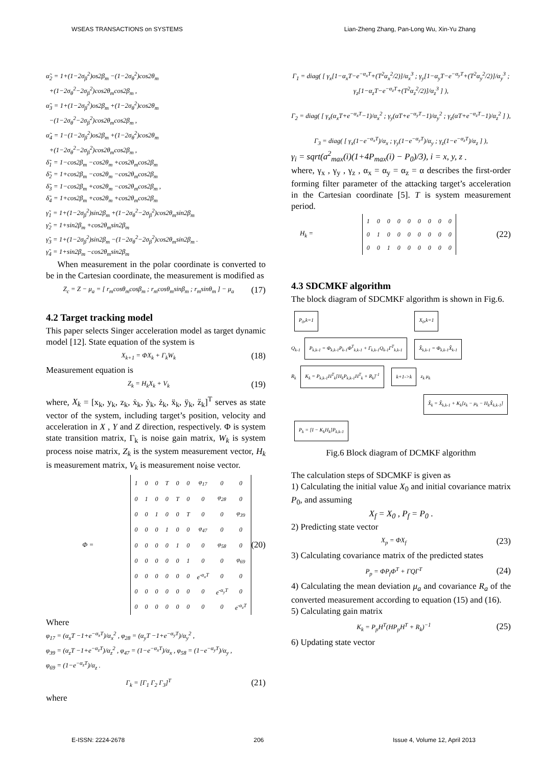WSEAS TRANSACTIONS on SYSTEMS Lian-Zheng Zhang, Pan-Long Wu, Xin-Yu Zhang
α̃<sub>2</sub> = 1+(1−2σ<sub>β</sub><sup>2</sup>)os2β<sub>m</sub> −(1−2σ<sub>θ</sub><sup>2</sup>)cos2θ<sub>m</sub>
+(1−2σ<sub>θ</sub><sup>2</sup>−2σ<sub>β</sub><sup>2</sup>)cos2θ<sub>m</sub>cos2β<sub>m</sub> ,
α̃<sub>3</sub> = 1+(1−2σ<sub>β</sub><sup>2</sup>)os2β<sub>m</sub> +(1−2σ<sub>θ</sub><sup>2</sup>)cos2θ<sub>m</sub>
−(1−2σ<sub>θ</sub><sup>2</sup>−2σ<sub>β</sub><sup>2</sup>)cos2θ<sub>m</sub>cos2β<sub>m</sub> ,
α̃<sub>4</sub> = 1−(1−2σ<sub>β</sub><sup>2</sup>)os2β<sub>m</sub> +(1−2σ<sub>θ</sub><sup>2</sup>)cos2θ<sub>m</sub>
+(1−2σ<sub>θ</sub><sup>2</sup>−2σ<sub>β</sub><sup>2</sup>)cos2θ<sub>m</sub>cos2β<sub>m</sub> ,
δ̃<sub>1</sub> = 1−cos2β<sub>m</sub> −cos2θ<sub>m</sub> +cos2θ<sub>m</sub>cos2β<sub>m</sub>
δ̃<sub>2</sub> = 1+cos2β<sub>m</sub> −cos2θ<sub>m</sub> −cos2θ<sub>m</sub>cos2β<sub>m</sub>
δ̃<sub>3</sub> = 1−cos2β<sub>m</sub> +cos2θ<sub>m</sub> −cos2θ<sub>m</sub>cos2β<sub>m</sub> ,
δ̃<sub>4</sub> = 1+cos2β<sub>m</sub> +cos2θ<sub>m</sub> +cos2θ<sub>m</sub>cos2β<sub>m</sub>
γ̃<sub>1</sub> = 1+(1−2σ<sub>β</sub><sup>2</sup>)sin2β<sub>m</sub> +(1−2σ<sub>θ</sub><sup>2</sup>−2σ<sub>β</sub><sup>2</sup>)cos2θ<sub>m</sub>sin2β<sub>m</sub>
γ̃<sub>2</sub> = 1+sin2β<sub>m</sub> +cos2θ<sub>m</sub>sin2β<sub>m</sub>
γ̃<sub>3</sub> = 1+(1−2σ<sub>β</sub><sup>2</sup>)sin2β<sub>m</sub> −(1−2σ<sub>θ</sub><sup>2</sup>−2σ<sub>β</sub><sup>2</sup>)cos2θ<sub>m</sub>sin2β<sub>m</sub> .
γ̃<sub>4</sub> = 1+sin2β<sub>m</sub> −cos2θ<sub>m</sub>sin2β<sub>m</sub>
When measurement in the polar coordinate is converted to be in the Cartesian coordinate, the measurement is modified as
Z<sub>c</sub> = Z − μ<sub>a</sub> = [ r<sub>m</sub>cosθ<sub>m</sub>cosβ<sub>m</sub> ; r<sub>m</sub>cosθ<sub>m</sub>sinβ<sub>m</sub> ; r<sub>m</sub>sinθ<sub>m</sub> ] − μ<sub>a</sub> (17)
4.2 Target tracking model
This paper selects Singer acceleration model as target dynamic model [12]. State equation of the system is
X<sub>k+1</sub> = ΦX<sub>k</sub> + Γ<sub>k</sub>W<sub>k</sub> (18)
Measurement equation is
Z<sub>k</sub> = H<sub>k</sub>X<sub>k</sub> + V<sub>k</sub> (19)
where, X<sub>k</sub> = [x<sub>k</sub>, y<sub>k</sub>, z<sub>k</sub>, ẋ<sub>k</sub>, ẏ<sub>k</sub>, ż<sub>k</sub>, ẍ<sub>k</sub>, ÿ<sub>k</sub>, z̈<sub>k</sub>]<sup>T</sup> serves as state vector of the system, including target’s position, velocity and acceleration in X , Y and Z direction, respectively. Φ is system state transition matrix, Γ<sub>k</sub> is noise gain matrix, W<sub>k</sub> is system process noise matrix, Z<sub>k</sub> is the system measurement vector, H<sub>k</sub> is measurement matrix, V<sub>k</sub> is measurement noise vector.
Φ =
| 1 | 0 | 0 | T | 0 | 0 | φ<sub>17</sub> | 0 | 0 |
| 0 | 1 | 0 | 0 | T | 0 | 0 | φ<sub>28</sub> | 0 |
| 0 | 0 | 1 | 0 | 0 | T | 0 | 0 | φ<sub>39</sub> |
| 0 | 0 | 0 | 1 | 0 | 0 | φ<sub>47</sub> | 0 | 0 |
| 0 | 0 | 0 | 0 | 1 | 0 | 0 | φ<sub>58</sub> | 0 |
| 0 | 0 | 0 | 0 | 0 | 1 | 0 | 0 | φ<sub>69</sub> |
| 0 | 0 | 0 | 0 | 0 | 0 | e<sup>-α<sub>x</sub>T</sup> | 0 | 0 |
| 0 | 0 | 0 | 0 | 0 | 0 | 0 | e<sup>-α<sub>y</sub>T</sup> | 0 |
| 0 | 0 | 0 | 0 | 0 | 0 | 0 | 0 | e<sup>-α<sub>z</sub>T</sup> |
(20)
Where
φ<sub>17</sub> = (α<sub>x</sub>T −1+e<sup>−α<sub>x</sub>T</sup>)/α<sub>x</sub><sup>2</sup> , φ<sub>28</sub> = (α<sub>y</sub>T −1+e<sup>−α<sub>y</sub>T</sup>)/α<sub>y</sub><sup>2</sup> ,
φ<sub>39</sub> = (α<sub>z</sub>T −1+e<sup>−α<sub>z</sub>T</sup>)/α<sub>z</sub><sup>2</sup> , φ<sub>47</sub> = (1−e<sup>−α<sub>x</sub>T</sup>)/α<sub>x</sub> , φ<sub>58</sub> = (1−e<sup>−α<sub>y</sub>T</sup>)/α<sub>y</sub> ,
φ<sub>69</sub> = (1−e<sup>−α<sub>z</sub>T</sup>)/α<sub>z</sub> .
Γ<sub>k</sub> = [Γ<sub>1</sub> Γ<sub>2</sub> Γ<sub>3</sub>]<sup>T</sup> (21)
where
Γ<sub>1</sub> = diag( [ γ<sub>x</sub>[1−α<sub>x</sub>T−e<sup>−α<sub>x</sub>T</sup>+(T<sup>2</sup>α<sub>x</sub><sup>2</sup>/2)]/α<sub>x</sub><sup>3</sup> ; γ<sub>y</sub>[1−α<sub>y</sub>T−e<sup>−α<sub>y</sub>T</sup>+(T<sup>2</sup>α<sub>y</sub><sup>2</sup>/2)]/α<sub>y</sub><sup>3</sup> ; γ<sub>z</sub>[1−α<sub>z</sub>T−e<sup>−α<sub>z</sub>T</sup>+(T<sup>2</sup>α<sub>z</sub><sup>2</sup>/2)]/α<sub>z</sub><sup>3</sup> ] ),
Γ<sub>2</sub> = diag( [ γ<sub>x</sub>(α<sub>x</sub>T+e<sup>−α<sub>x</sub>T</sup>−1)/α<sub>x</sub><sup>2</sup> ; γ<sub>y</sub>(αT+e<sup>−α<sub>y</sub>T</sup>−1)/α<sub>y</sub><sup>2</sup> ; γ<sub>z</sub>(αT+e<sup>−α<sub>z</sub>T</sup>−1)/α<sub>z</sub><sup>2</sup> ] ),
Γ<sub>3</sub> = diag( [ γ<sub>x</sub>(1−e<sup>−α<sub>x</sub>T</sup>)/α<sub>x</sub> ; γ<sub>y</sub>(1−e<sup>−α<sub>y</sub>T</sup>)/α<sub>y</sub> ; γ<sub>z</sub>(1−e<sup>−α<sub>z</sub>T</sup>)/α<sub>z</sub> ] ),
γ<sub>i</sub> = sqrt(a<sup>2</sup><sub>max</sub>(i)(1+4P<sub>max</sub>(i) − P<sub>0</sub>)/3), i = x, y, z .
where, γ<sub>x</sub> , γ<sub>y</sub> , γ<sub>z</sub> , α<sub>x</sub> = α<sub>y</sub> = α<sub>z</sub> = α describes the first-order forming filter parameter of the attacking target’s acceleration in the Cartesian coordinate [5]. T is system measurement period.
H<sub>k</sub> =
| 1 | 0 | 0 | 0 | 0 | 0 | 0 | 0 | 0 |
| 0 | 1 | 0 | 0 | 0 | 0 | 0 | 0 | 0 |
| 0 | 0 | 1 | 0 | 0 | 0 | 0 | 0 | 0 |
(22)
4.3 SDCMKF algorithm
The block diagram of SDCMKF algorithm is shown in Fig.6.
P<sub>0</sub>,k=1 X<sub>0</sub>,k=1
Q<sub>k-1</sub> P<sub>k,k-1</sub> = Φ<sub>k,k-1</sub>P<sub>k-1</sub>Φ<sup>T</sup><sub>k,k-1</sub> + Γ<sub>k,k-1</sub>Q<sub>k-1</sub>Γ<sup>T</sup><sub>k,k-1</sub> X̂<sub>k,k-1</sub> = Φ<sub>k,k-1</sub>X̂<sub>k-1</sub>
R<sub>k</sub> K<sub>k</sub> = P<sub>k,k-1</sub>H<sup>T</sup><sub>k</sub>[H<sub>k</sub>P<sub>k,k-1</sub>H<sup>T</sup><sub>k</sub> + R<sub>k</sub>]<sup>-1</sup> k+1->k z<sub>k</sub> μ<sub>k</sub>
X̂<sub>k</sub> = X̂<sub>k,k-1</sub> + K<sub>k</sub>[z<sub>k</sub> − μ<sub>k</sub> − H<sub>k</sub>X̂<sub>k,k-1</sub>]
P<sub>k</sub> = [I − K<sub>k</sub>H<sub>k</sub>]P<sub>k,k-1</sub>
Fig.6 Block diagram of DCMKF algorithm
The calculation steps of SDCMKF is given as
1) Calculating the initial value X<sub>0</sub> and initial covariance matrix P<sub>0</sub>, and assuming
X<sub>f</sub> = X<sub>0</sub> , P<sub>f</sub> = P<sub>0</sub> .
2) Predicting state vector
X<sub>p</sub> = ΦX<sub>f</sub> (23)
3) Calculating covariance matrix of the predicted states
P<sub>p</sub> = ΦP<sub>f</sub>Φ<sup>T</sup> + ΓQΓ<sup>T</sup> (24)
4) Calculating the mean deviation μ<sub>a</sub> and covariance R<sub>a</sub> of the converted measurement according to equation (15) and (16).
5) Calculating gain matrix
K<sub>k</sub> = P<sub>p</sub>H<sup>T</sup>(HP<sub>p</sub>H<sup>T</sup> + R<sub>k</sub>)<sup>−1</sup> (25)
6) Updating state vector
E-ISSN: 2224-2678 206 Issue 4, Volume 12, April 2013